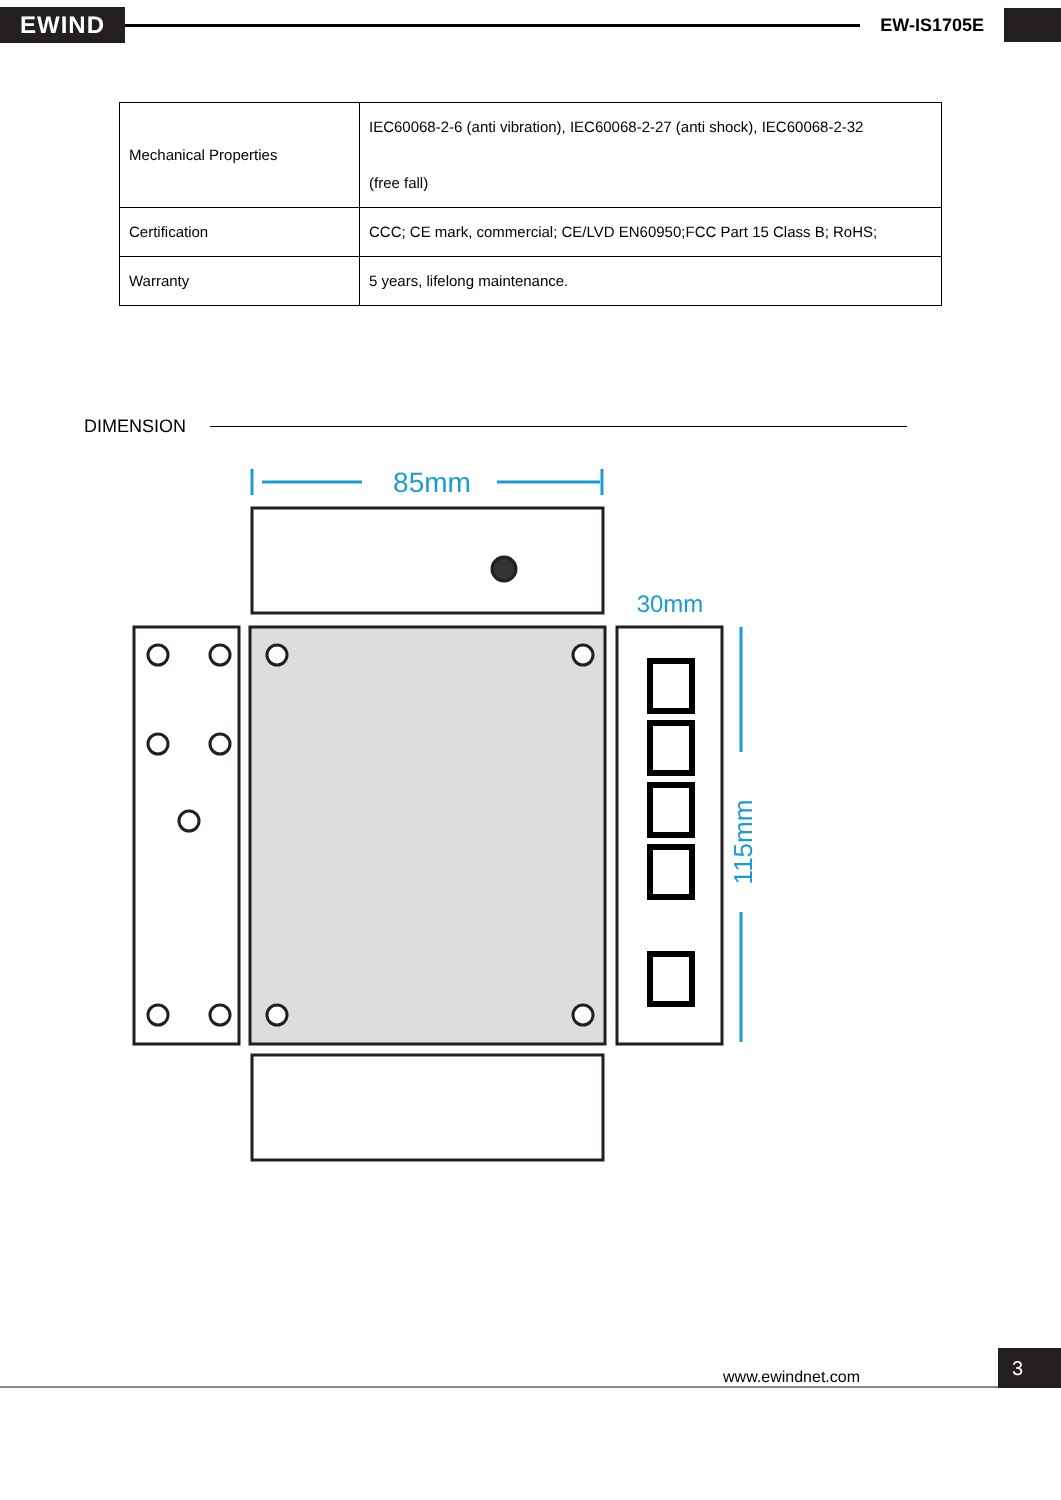EWIND
EW-IS1705E
| Mechanical Properties | IEC60068-2-6 (anti vibration), IEC60068-2-27 (anti shock), IEC60068-2-32 (free fall) |
| Certification | CCC; CE mark, commercial; CE/LVD EN60950;FCC Part 15 Class B; RoHS; |
| Warranty | 5 years, lifelong maintenance. |
DIMENSION
85mm
30mm
115mm
www.ewindnet.com
3